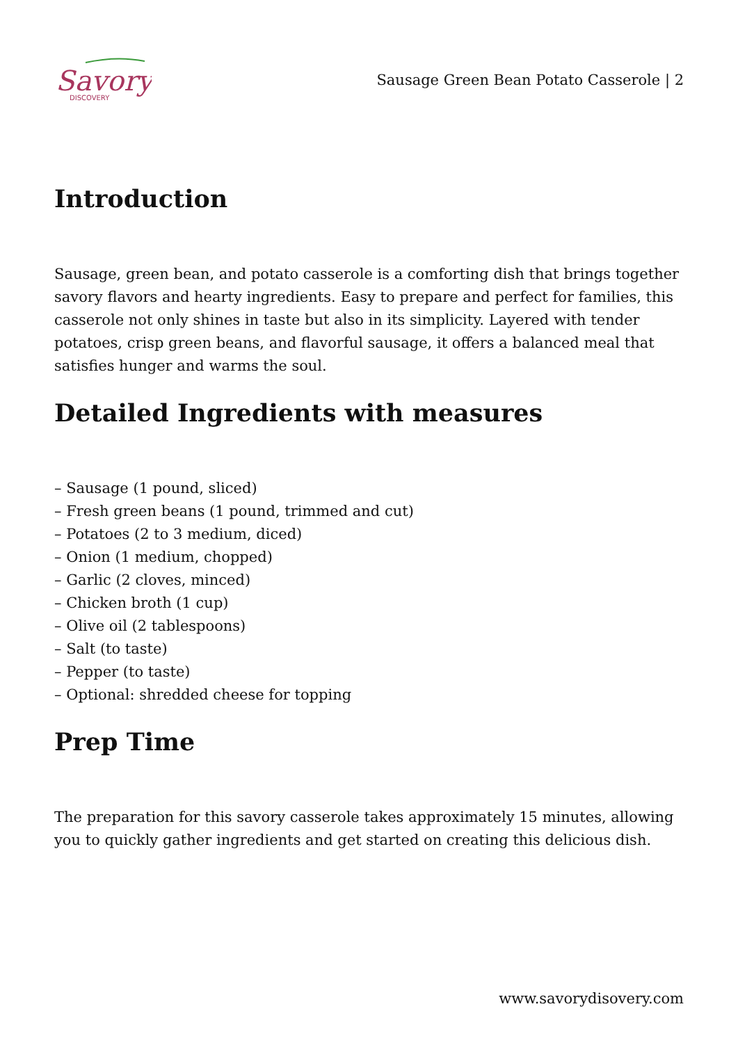Savory
DISCOVERY
Sausage Green Bean Potato Casserole | 2
Introduction
Sausage, green bean, and potato casserole is a comforting dish that brings together savory flavors and hearty ingredients. Easy to prepare and perfect for families, this casserole not only shines in taste but also in its simplicity. Layered with tender potatoes, crisp green beans, and flavorful sausage, it offers a balanced meal that satisfies hunger and warms the soul.
Detailed Ingredients with measures
– Sausage (1 pound, sliced)
– Fresh green beans (1 pound, trimmed and cut)
– Potatoes (2 to 3 medium, diced)
– Onion (1 medium, chopped)
– Garlic (2 cloves, minced)
– Chicken broth (1 cup)
– Olive oil (2 tablespoons)
– Salt (to taste)
– Pepper (to taste)
– Optional: shredded cheese for topping
Prep Time
The preparation for this savory casserole takes approximately 15 minutes, allowing you to quickly gather ingredients and get started on creating this delicious dish.
www.savorydisovery.com